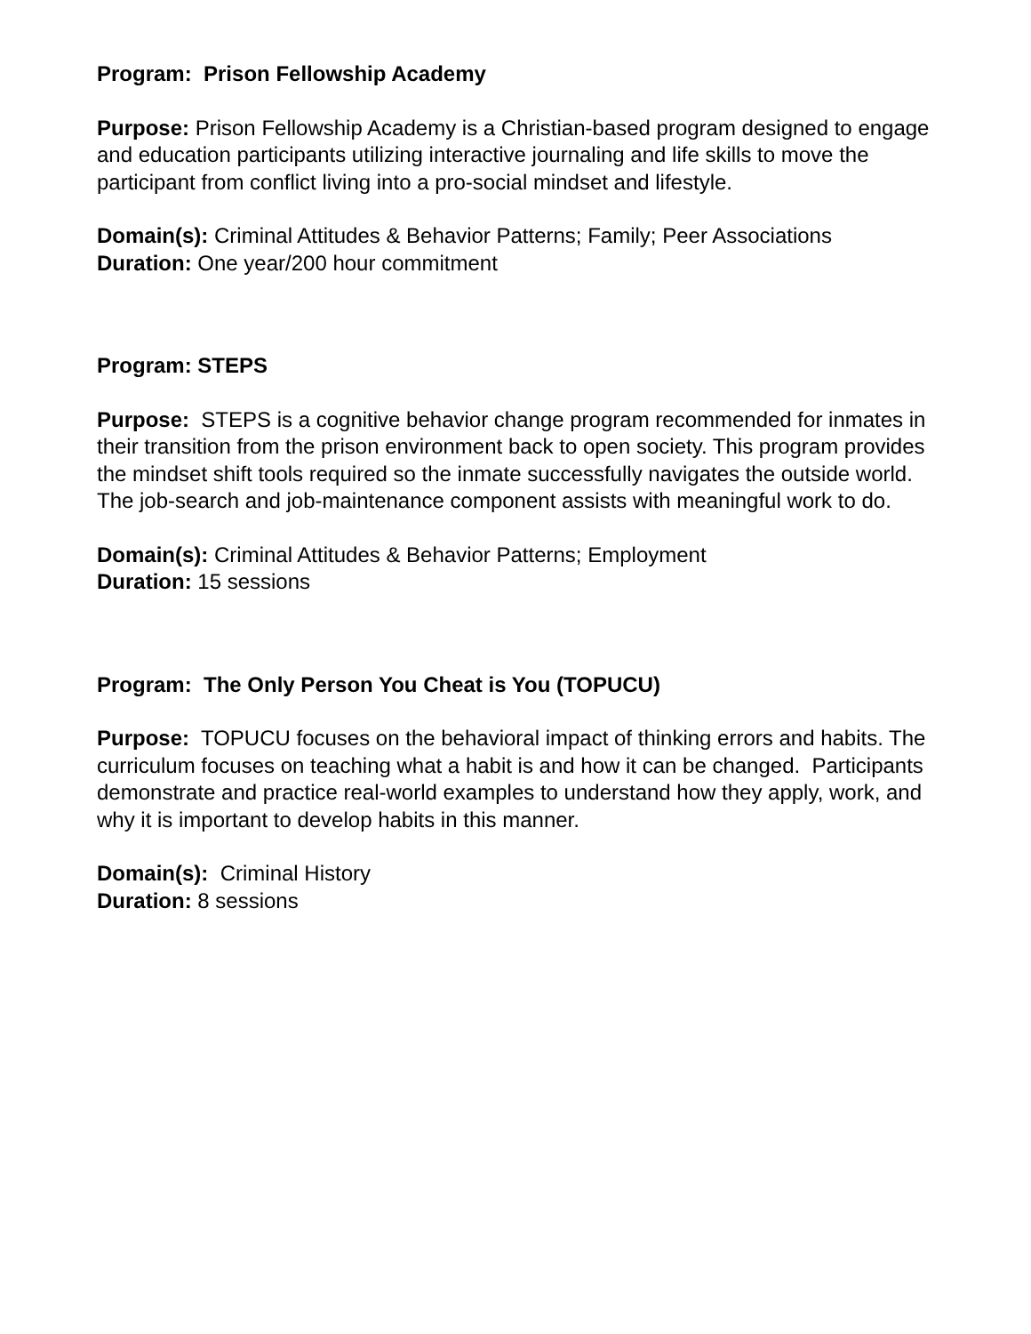Program: Prison Fellowship Academy
Purpose: Prison Fellowship Academy is a Christian-based program designed to engage and education participants utilizing interactive journaling and life skills to move the participant from conflict living into a pro-social mindset and lifestyle.
Domain(s): Criminal Attitudes & Behavior Patterns; Family; Peer Associations
Duration: One year/200 hour commitment
Program: STEPS
Purpose: STEPS is a cognitive behavior change program recommended for inmates in their transition from the prison environment back to open society. This program provides the mindset shift tools required so the inmate successfully navigates the outside world. The job-search and job-maintenance component assists with meaningful work to do.
Domain(s): Criminal Attitudes & Behavior Patterns; Employment
Duration: 15 sessions
Program: The Only Person You Cheat is You (TOPUCU)
Purpose: TOPUCU focuses on the behavioral impact of thinking errors and habits. The curriculum focuses on teaching what a habit is and how it can be changed. Participants demonstrate and practice real-world examples to understand how they apply, work, and why it is important to develop habits in this manner.
Domain(s): Criminal History
Duration: 8 sessions